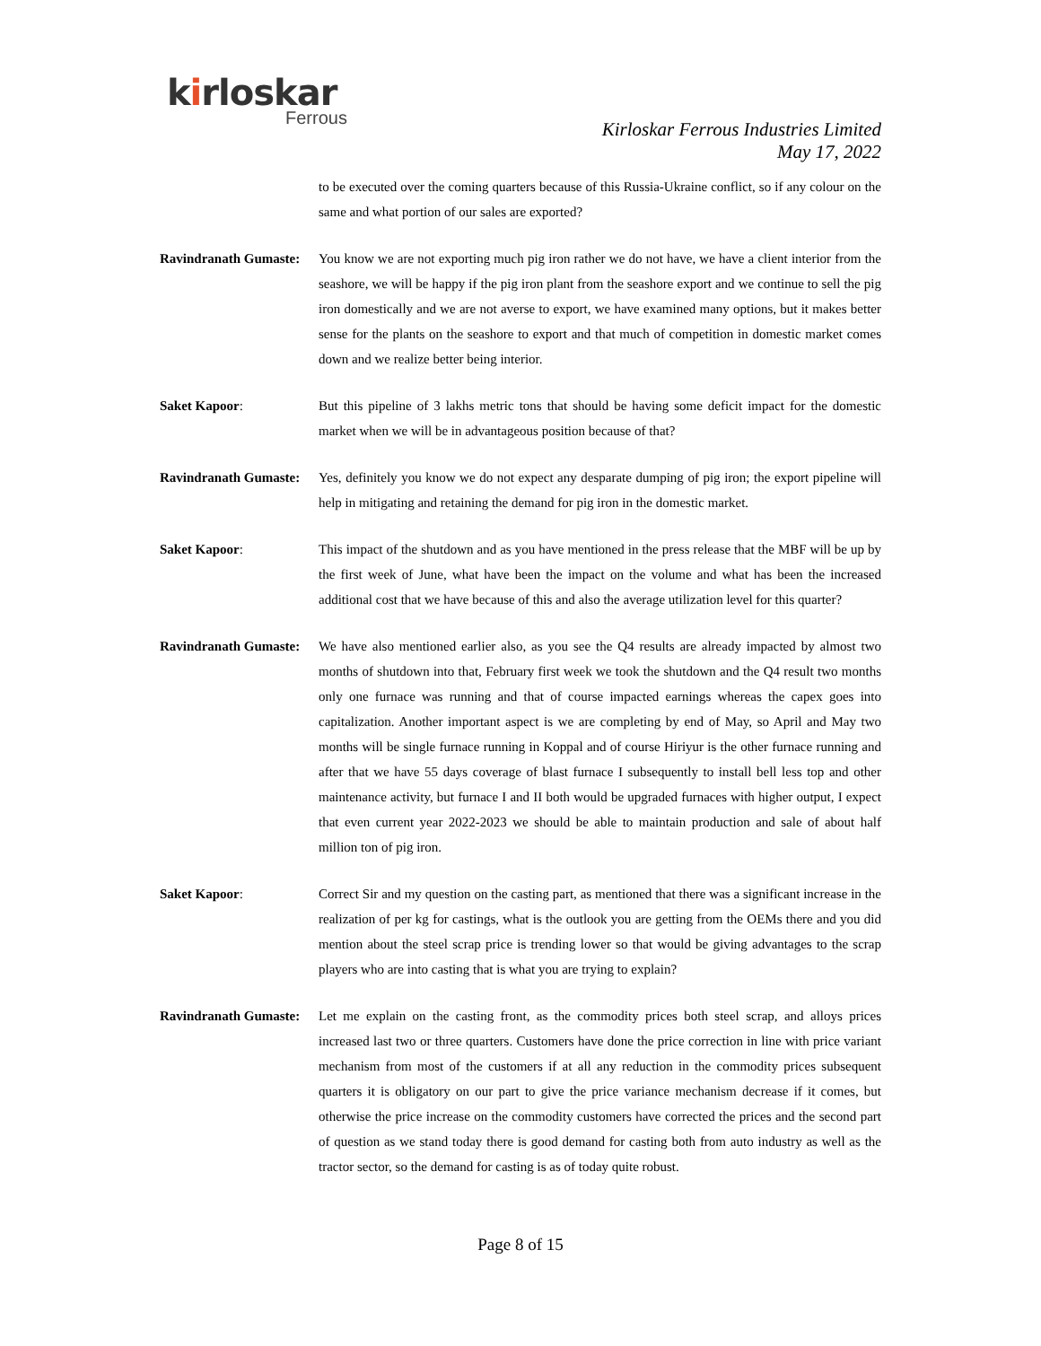kirloskar
Ferrous
Kirloskar Ferrous Industries Limited
May 17, 2022
to be executed over the coming quarters because of this Russia-Ukraine conflict, so if any colour on the same and what portion of our sales are exported?
Ravindranath Gumaste:
You know we are not exporting much pig iron rather we do not have, we have a client interior from the seashore, we will be happy if the pig iron plant from the seashore export and we continue to sell the pig iron domestically and we are not averse to export, we have examined many options, but it makes better sense for the plants on the seashore to export and that much of competition in domestic market comes down and we realize better being interior.
Saket Kapoor: But this pipeline of 3 lakhs metric tons that should be having some deficit impact for the domestic market when we will be in advantageous position because of that?
Ravindranath Gumaste:
Yes, definitely you know we do not expect any desparate dumping of pig iron; the export pipeline will help in mitigating and retaining the demand for pig iron in the domestic market.
Saket Kapoor: This impact of the shutdown and as you have mentioned in the press release that the MBF will be up by the first week of June, what have been the impact on the volume and what has been the increased additional cost that we have because of this and also the average utilization level for this quarter?
Ravindranath Gumaste:
We have also mentioned earlier also, as you see the Q4 results are already impacted by almost two months of shutdown into that, February first week we took the shutdown and the Q4 result two months only one furnace was running and that of course impacted earnings whereas the capex goes into capitalization. Another important aspect is we are completing by end of May, so April and May two months will be single furnace running in Koppal and of course Hiriyur is the other furnace running and after that we have 55 days coverage of blast furnace I subsequently to install bell less top and other maintenance activity, but furnace I and II both would be upgraded furnaces with higher output, I expect that even current year 2022-2023 we should be able to maintain production and sale of about half million ton of pig iron.
Saket Kapoor: Correct Sir and my question on the casting part, as mentioned that there was a significant increase in the realization of per kg for castings, what is the outlook you are getting from the OEMs there and you did mention about the steel scrap price is trending lower so that would be giving advantages to the scrap players who are into casting that is what you are trying to explain?
Ravindranath Gumaste:
Let me explain on the casting front, as the commodity prices both steel scrap, and alloys prices increased last two or three quarters. Customers have done the price correction in line with price variant mechanism from most of the customers if at all any reduction in the commodity prices subsequent quarters it is obligatory on our part to give the price variance mechanism decrease if it comes, but otherwise the price increase on the commodity customers have corrected the prices and the second part of question as we stand today there is good demand for casting both from auto industry as well as the tractor sector, so the demand for casting is as of today quite robust.
Page 8 of 15